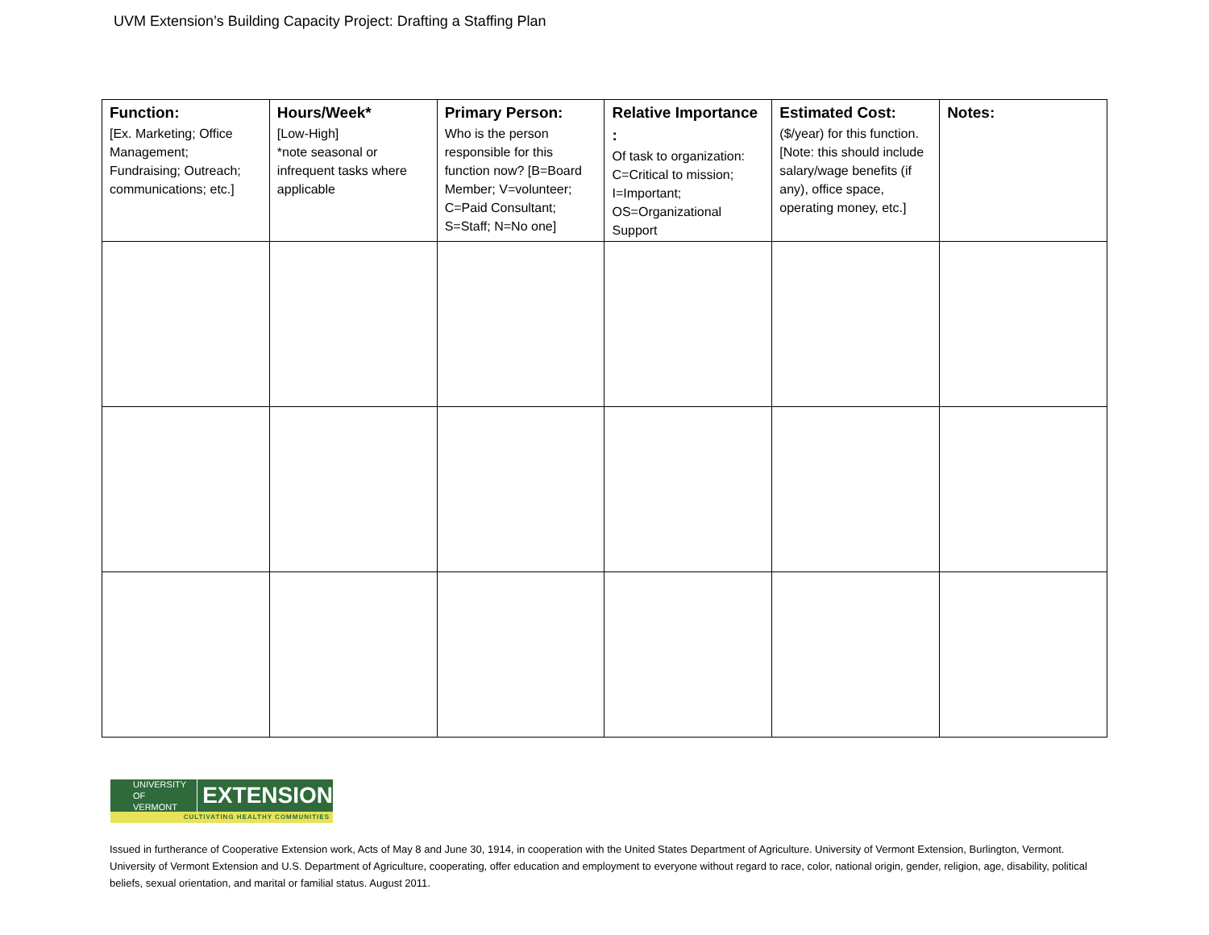UVM Extension’s Building Capacity Project: Drafting a Staffing Plan
| Function: [Ex. Marketing; Office Management; Fundraising; Outreach; communications; etc.] | Hours/Week* [Low-High] *note seasonal or infrequent tasks where applicable | Primary Person: Who is the person responsible for this function now? [B=Board Member; V=volunteer; C=Paid Consultant; S=Staff; N=No one] | Relative Importance : Of task to organization: C=Critical to mission; I=Important; OS=Organizational Support | Estimated Cost: ($/year) for this function. [Note: this should include salary/wage benefits (if any), office space, operating money, etc.] | Notes: |
| --- | --- | --- | --- | --- | --- |
UNIVERSITY OF
VERMONT EXTENSION
CULTIVATING HEALTHY COMMUNITIES
Issued in furtherance of Cooperative Extension work, Acts of May 8 and June 30, 1914, in cooperation with the United States Department of Agriculture. University of Vermont Extension, Burlington, Vermont. University of Vermont Extension and U.S. Department of Agriculture, cooperating, offer education and employment to everyone without regard to race, color, national origin, gender, religion, age, disability, political beliefs, sexual orientation, and marital or familial status. August 2011.